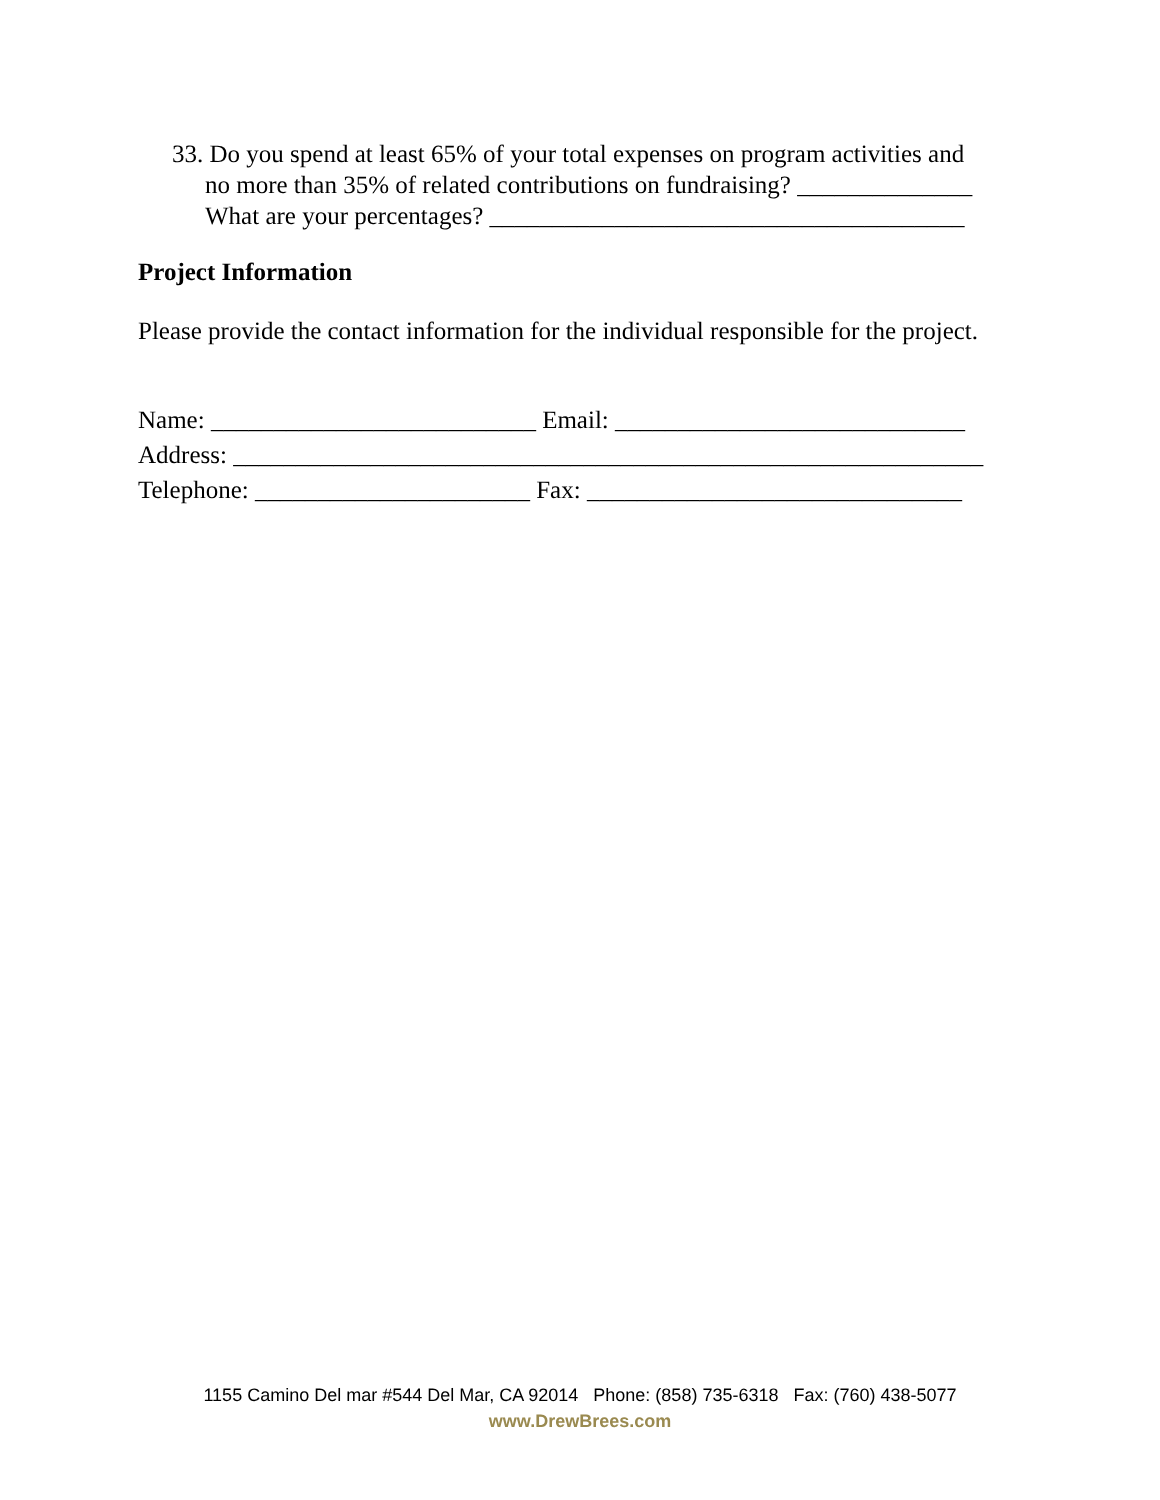33. Do you spend at least 65% of your total expenses on program activities and
no more than 35% of related contributions on fundraising? ______________
What are your percentages? ______________________________________
Project Information
Please provide the contact information for the individual responsible for the project.
Name: __________________________ Email: ____________________________ Address: ____________________________________________________________ Telephone: ______________________ Fax: ______________________________
1155 Camino Del mar #544 Del Mar, CA 92014 Phone: (858) 735-6318 Fax: (760) 438-5077
www.DrewBrees.com